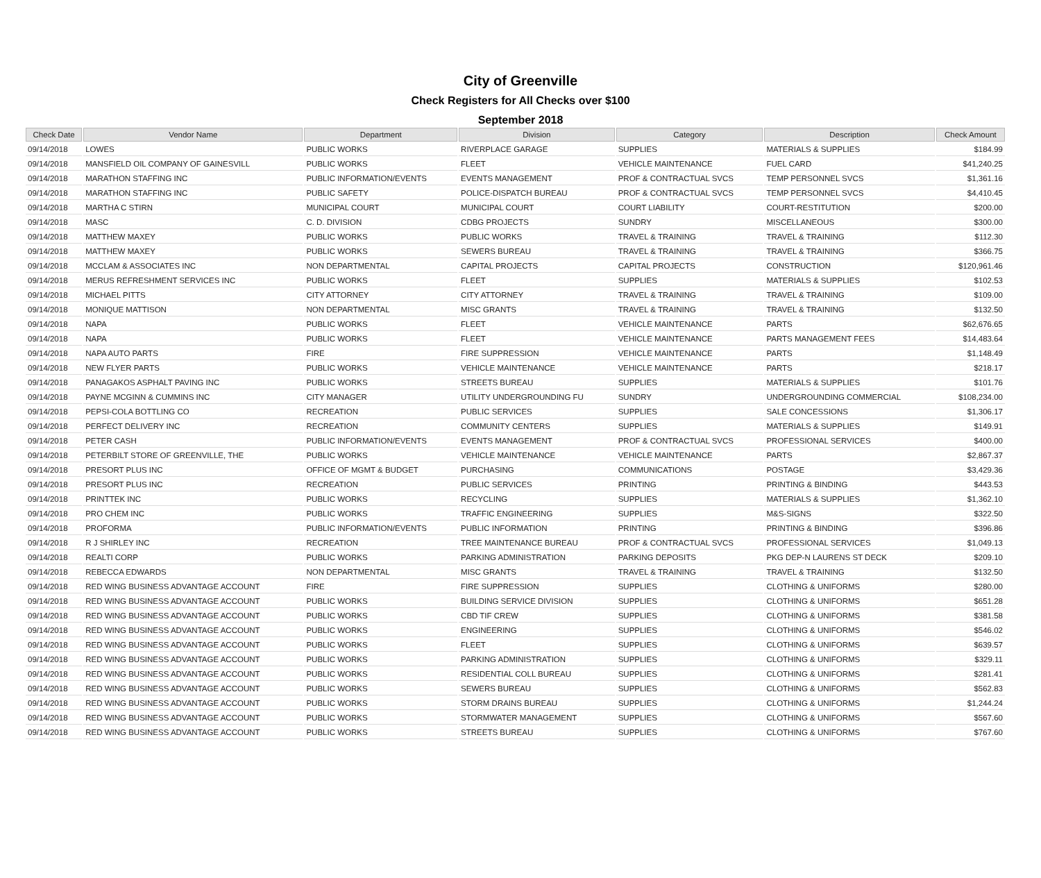City of Greenville
Check Registers for All Checks over $100
September 2018
| Check Date | Vendor Name | Department | Division | Category | Description | Check Amount |
| --- | --- | --- | --- | --- | --- | --- |
| 09/14/2018 | LOWES | PUBLIC WORKS | RIVERPLACE GARAGE | SUPPLIES | MATERIALS & SUPPLIES | $184.99 |
| 09/14/2018 | MANSFIELD OIL COMPANY OF GAINESVILL | PUBLIC WORKS | FLEET | VEHICLE MAINTENANCE | FUEL CARD | $41,240.25 |
| 09/14/2018 | MARATHON STAFFING INC | PUBLIC INFORMATION/EVENTS | EVENTS MANAGEMENT | PROF & CONTRACTUAL SVCS | TEMP PERSONNEL SVCS | $1,361.16 |
| 09/14/2018 | MARATHON STAFFING INC | PUBLIC SAFETY | POLICE-DISPATCH BUREAU | PROF & CONTRACTUAL SVCS | TEMP PERSONNEL SVCS | $4,410.45 |
| 09/14/2018 | MARTHA C STIRN | MUNICIPAL COURT | MUNICIPAL COURT | COURT LIABILITY | COURT-RESTITUTION | $200.00 |
| 09/14/2018 | MASC | C. D. DIVISION | CDBG PROJECTS | SUNDRY | MISCELLANEOUS | $300.00 |
| 09/14/2018 | MATTHEW MAXEY | PUBLIC WORKS | PUBLIC WORKS | TRAVEL & TRAINING | TRAVEL & TRAINING | $112.30 |
| 09/14/2018 | MATTHEW MAXEY | PUBLIC WORKS | SEWERS BUREAU | TRAVEL & TRAINING | TRAVEL & TRAINING | $366.75 |
| 09/14/2018 | MCCLAM & ASSOCIATES INC | NON DEPARTMENTAL | CAPITAL PROJECTS | CAPITAL PROJECTS | CONSTRUCTION | $120,961.46 |
| 09/14/2018 | MERUS REFRESHMENT SERVICES INC | PUBLIC WORKS | FLEET | SUPPLIES | MATERIALS & SUPPLIES | $102.53 |
| 09/14/2018 | MICHAEL PITTS | CITY ATTORNEY | CITY ATTORNEY | TRAVEL & TRAINING | TRAVEL & TRAINING | $109.00 |
| 09/14/2018 | MONIQUE MATTISON | NON DEPARTMENTAL | MISC GRANTS | TRAVEL & TRAINING | TRAVEL & TRAINING | $132.50 |
| 09/14/2018 | NAPA | PUBLIC WORKS | FLEET | VEHICLE MAINTENANCE | PARTS | $62,676.65 |
| 09/14/2018 | NAPA | PUBLIC WORKS | FLEET | VEHICLE MAINTENANCE | PARTS MANAGEMENT FEES | $14,483.64 |
| 09/14/2018 | NAPA AUTO PARTS | FIRE | FIRE SUPPRESSION | VEHICLE MAINTENANCE | PARTS | $1,148.49 |
| 09/14/2018 | NEW FLYER PARTS | PUBLIC WORKS | VEHICLE MAINTENANCE | VEHICLE MAINTENANCE | PARTS | $218.17 |
| 09/14/2018 | PANAGAKOS ASPHALT PAVING INC | PUBLIC WORKS | STREETS BUREAU | SUPPLIES | MATERIALS & SUPPLIES | $101.76 |
| 09/14/2018 | PAYNE MCGINN & CUMMINS INC | CITY MANAGER | UTILITY UNDERGROUNDING FU | SUNDRY | UNDERGROUNDING COMMERCIAL | $108,234.00 |
| 09/14/2018 | PEPSI-COLA BOTTLING CO | RECREATION | PUBLIC SERVICES | SUPPLIES | SALE CONCESSIONS | $1,306.17 |
| 09/14/2018 | PERFECT DELIVERY INC | RECREATION | COMMUNITY CENTERS | SUPPLIES | MATERIALS & SUPPLIES | $149.91 |
| 09/14/2018 | PETER CASH | PUBLIC INFORMATION/EVENTS | EVENTS MANAGEMENT | PROF & CONTRACTUAL SVCS | PROFESSIONAL SERVICES | $400.00 |
| 09/14/2018 | PETERBILT STORE OF GREENVILLE, THE | PUBLIC WORKS | VEHICLE MAINTENANCE | VEHICLE MAINTENANCE | PARTS | $2,867.37 |
| 09/14/2018 | PRESORT PLUS INC | OFFICE OF MGMT & BUDGET | PURCHASING | COMMUNICATIONS | POSTAGE | $3,429.36 |
| 09/14/2018 | PRESORT PLUS INC | RECREATION | PUBLIC SERVICES | PRINTING | PRINTING & BINDING | $443.53 |
| 09/14/2018 | PRINTTEK INC | PUBLIC WORKS | RECYCLING | SUPPLIES | MATERIALS & SUPPLIES | $1,362.10 |
| 09/14/2018 | PRO CHEM INC | PUBLIC WORKS | TRAFFIC ENGINEERING | SUPPLIES | M&S-SIGNS | $322.50 |
| 09/14/2018 | PROFORMA | PUBLIC INFORMATION/EVENTS | PUBLIC INFORMATION | PRINTING | PRINTING & BINDING | $396.86 |
| 09/14/2018 | R J SHIRLEY INC | RECREATION | TREE MAINTENANCE BUREAU | PROF & CONTRACTUAL SVCS | PROFESSIONAL SERVICES | $1,049.13 |
| 09/14/2018 | REALTI CORP | PUBLIC WORKS | PARKING ADMINISTRATION | PARKING DEPOSITS | PKG DEP-N LAURENS ST DECK | $209.10 |
| 09/14/2018 | REBECCA EDWARDS | NON DEPARTMENTAL | MISC GRANTS | TRAVEL & TRAINING | TRAVEL & TRAINING | $132.50 |
| 09/14/2018 | RED WING BUSINESS ADVANTAGE ACCOUNT | FIRE | FIRE SUPPRESSION | SUPPLIES | CLOTHING & UNIFORMS | $280.00 |
| 09/14/2018 | RED WING BUSINESS ADVANTAGE ACCOUNT | PUBLIC WORKS | BUILDING SERVICE DIVISION | SUPPLIES | CLOTHING & UNIFORMS | $651.28 |
| 09/14/2018 | RED WING BUSINESS ADVANTAGE ACCOUNT | PUBLIC WORKS | CBD TIF CREW | SUPPLIES | CLOTHING & UNIFORMS | $381.58 |
| 09/14/2018 | RED WING BUSINESS ADVANTAGE ACCOUNT | PUBLIC WORKS | ENGINEERING | SUPPLIES | CLOTHING & UNIFORMS | $546.02 |
| 09/14/2018 | RED WING BUSINESS ADVANTAGE ACCOUNT | PUBLIC WORKS | FLEET | SUPPLIES | CLOTHING & UNIFORMS | $639.57 |
| 09/14/2018 | RED WING BUSINESS ADVANTAGE ACCOUNT | PUBLIC WORKS | PARKING ADMINISTRATION | SUPPLIES | CLOTHING & UNIFORMS | $329.11 |
| 09/14/2018 | RED WING BUSINESS ADVANTAGE ACCOUNT | PUBLIC WORKS | RESIDENTIAL COLL BUREAU | SUPPLIES | CLOTHING & UNIFORMS | $281.41 |
| 09/14/2018 | RED WING BUSINESS ADVANTAGE ACCOUNT | PUBLIC WORKS | SEWERS BUREAU | SUPPLIES | CLOTHING & UNIFORMS | $562.83 |
| 09/14/2018 | RED WING BUSINESS ADVANTAGE ACCOUNT | PUBLIC WORKS | STORM DRAINS BUREAU | SUPPLIES | CLOTHING & UNIFORMS | $1,244.24 |
| 09/14/2018 | RED WING BUSINESS ADVANTAGE ACCOUNT | PUBLIC WORKS | STORMWATER MANAGEMENT | SUPPLIES | CLOTHING & UNIFORMS | $567.60 |
| 09/14/2018 | RED WING BUSINESS ADVANTAGE ACCOUNT | PUBLIC WORKS | STREETS BUREAU | SUPPLIES | CLOTHING & UNIFORMS | $767.60 |